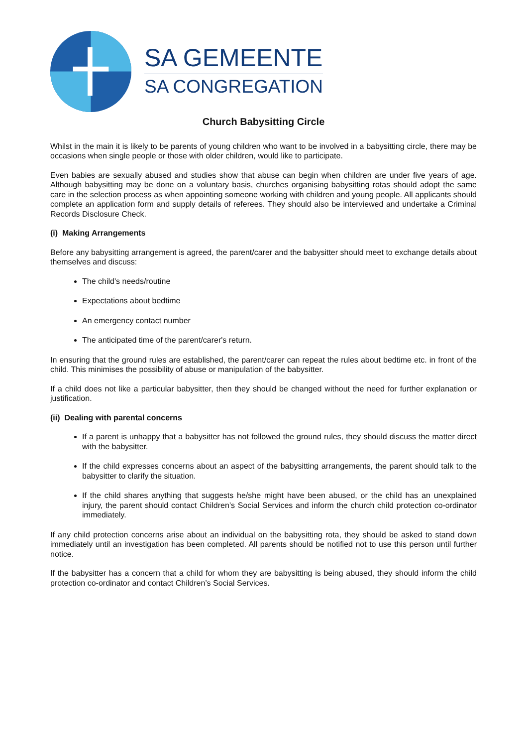SA GEMEENTE
SA CONGREGATION
Church Babysitting Circle
Whilst in the main it is likely to be parents of young children who want to be involved in a babysitting circle, there may be occasions when single people or those with older children, would like to participate.
Even babies are sexually abused and studies show that abuse can begin when children are under five years of age. Although babysitting may be done on a voluntary basis, churches organising babysitting rotas should adopt the same care in the selection process as when appointing someone working with children and young people. All applicants should complete an application form and supply details of referees. They should also be interviewed and undertake a Criminal Records Disclosure Check.
(i) Making Arrangements
Before any babysitting arrangement is agreed, the parent/carer and the babysitter should meet to exchange details about themselves and discuss:
The child's needs/routine
Expectations about bedtime
An emergency contact number
The anticipated time of the parent/carer's return.
In ensuring that the ground rules are established, the parent/carer can repeat the rules about bedtime etc. in front of the child. This minimises the possibility of abuse or manipulation of the babysitter.
If a child does not like a particular babysitter, then they should be changed without the need for further explanation or justification.
(ii) Dealing with parental concerns
If a parent is unhappy that a babysitter has not followed the ground rules, they should discuss the matter direct with the babysitter.
If the child expresses concerns about an aspect of the babysitting arrangements, the parent should talk to the babysitter to clarify the situation.
If the child shares anything that suggests he/she might have been abused, or the child has an unexplained injury, the parent should contact Children’s Social Services and inform the church child protection co-ordinator immediately.
If any child protection concerns arise about an individual on the babysitting rota, they should be asked to stand down immediately until an investigation has been completed. All parents should be notified not to use this person until further notice.
If the babysitter has a concern that a child for whom they are babysitting is being abused, they should inform the child protection co-ordinator and contact Children’s Social Services.